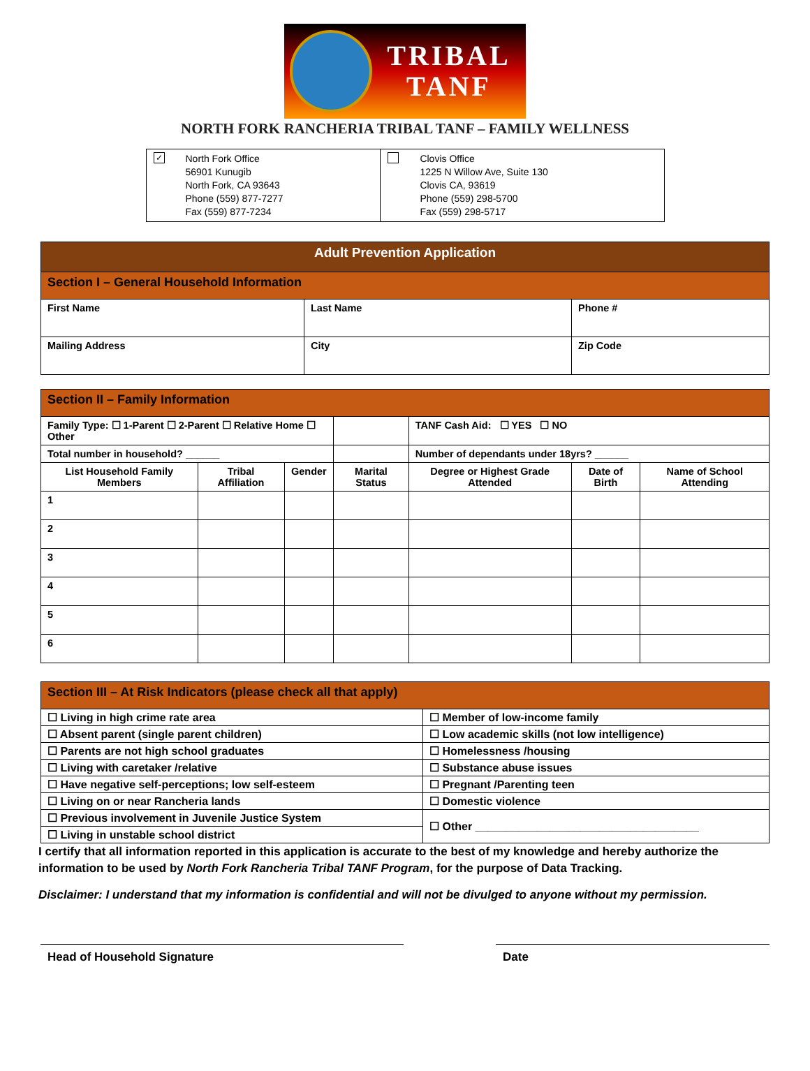TRIBAL
TANF
NORTH FORK RANCHERIA TRIBAL TANF – FAMILY WELLNESS
| ✓ North Fork Office 56901 Kunugib North Fork, CA 93643 Phone (559) 877-7277 Fax (559) 877-7234 | Clovis Office 1225 N Willow Ave, Suite 130 Clovis CA, 93619 Phone (559) 298-5700 Fax (559) 298-5717 |
| Adult Prevention Application | | |
| --- | --- | --- |
| Section I – General Household Information | | |
| First Name | Last Name | Phone # |
| Mailing Address | City | Zip Code |
| Section II – Family Information | | | | | | |
| --- | --- | --- | --- | --- | --- | --- |
| Family Type: ☐ 1-Parent ☐ 2-Parent ☐ Relative Home ☐ Other | | | | TANF Cash Aid: ☐ YES ☐ NO | | |
| Total number in household? ______ | | | | Number of dependants under 18yrs? ______ | | |
| List Household Family Members | Tribal Affiliation | Gender | Marital Status | Degree or Highest Grade Attended | Date of Birth | Name of School Attending |
| 1 | | | | | | |
| 2 | | | | | | |
| 3 | | | | | | |
| 4 | | | | | | |
| 5 | | | | | | |
| 6 | | | | | | |
| Section III – At Risk Indicators (please check all that apply) | |
| --- | --- |
| ☐ Living in high crime rate area | ☐ Member of low-income family |
| ☐ Absent parent (single parent children) | ☐ Low academic skills (not low intelligence) |
| ☐ Parents are not high school graduates | ☐ Homelessness /housing |
| ☐ Living with caretaker /relative | ☐ Substance abuse issues |
| ☐ Have negative self-perceptions; low self-esteem | ☐ Pregnant /Parenting teen |
| ☐ Living on or near Rancheria lands | ☐ Domestic violence |
| ☐ Previous involvement in Juvenile Justice System | ☐ Other ____________________________________ |
| ☐ Living in unstable school district | |
I certify that all information reported in this application is accurate to the best of my knowledge and hereby authorize the information to be used by North Fork Rancheria Tribal TANF Program, for the purpose of Data Tracking.
Disclaimer: I understand that my information is confidential and will not be divulged to anyone without my permission.
Head of Household Signature Date